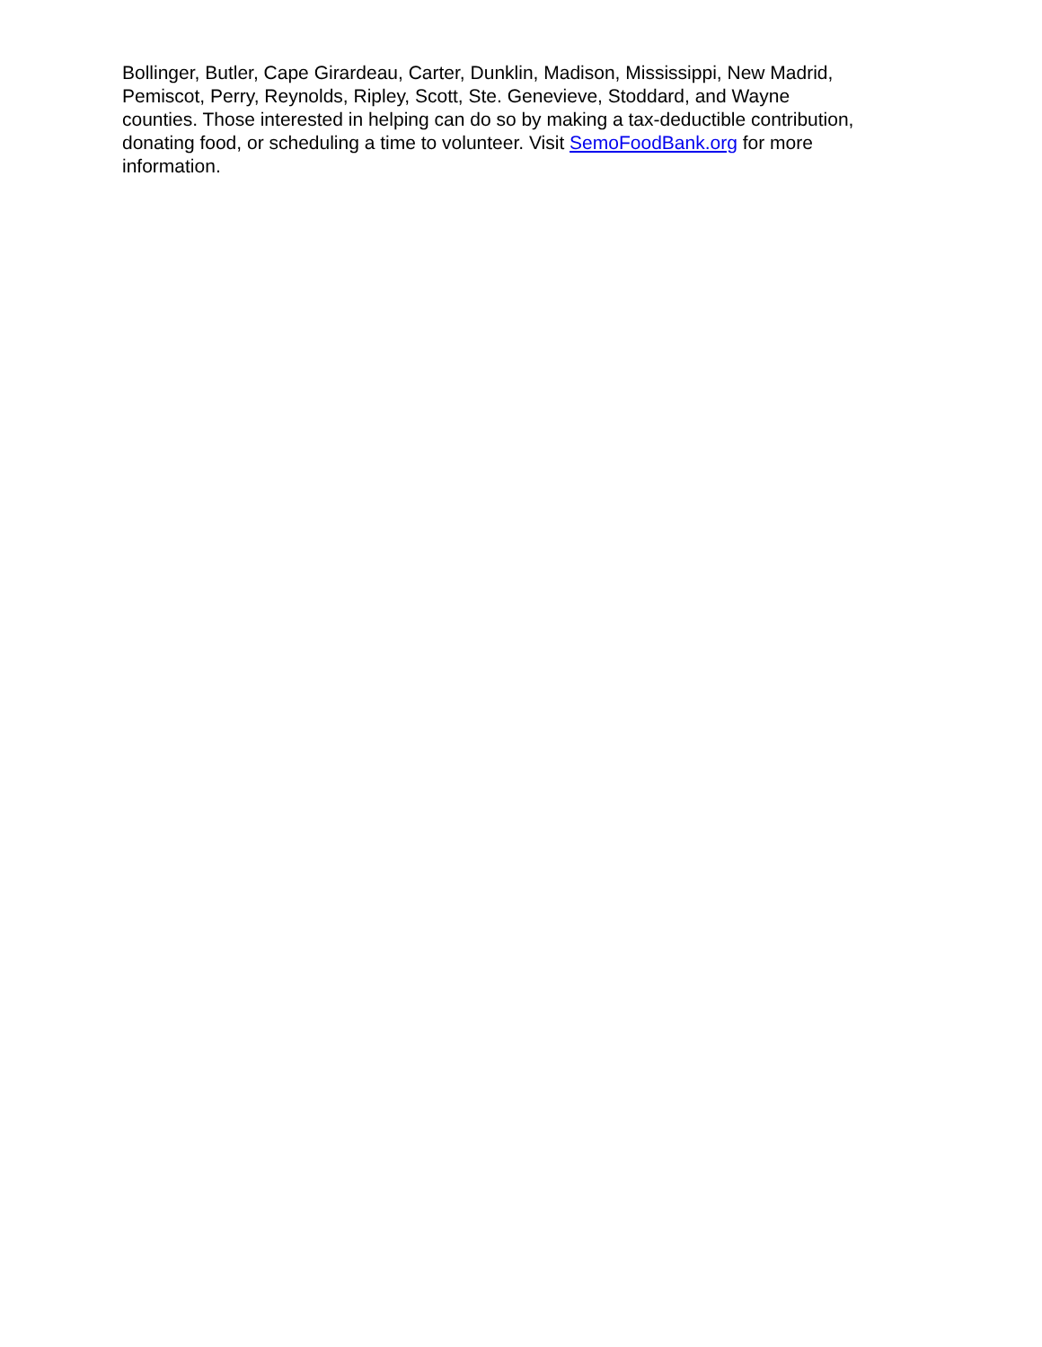Bollinger, Butler, Cape Girardeau, Carter, Dunklin, Madison, Mississippi, New Madrid,
Pemiscot, Perry, Reynolds, Ripley, Scott, Ste. Genevieve, Stoddard, and Wayne
counties. Those interested in helping can do so by making a tax-deductible contribution,
donating food, or scheduling a time to volunteer. Visit SemoFoodBank.org for more
information.